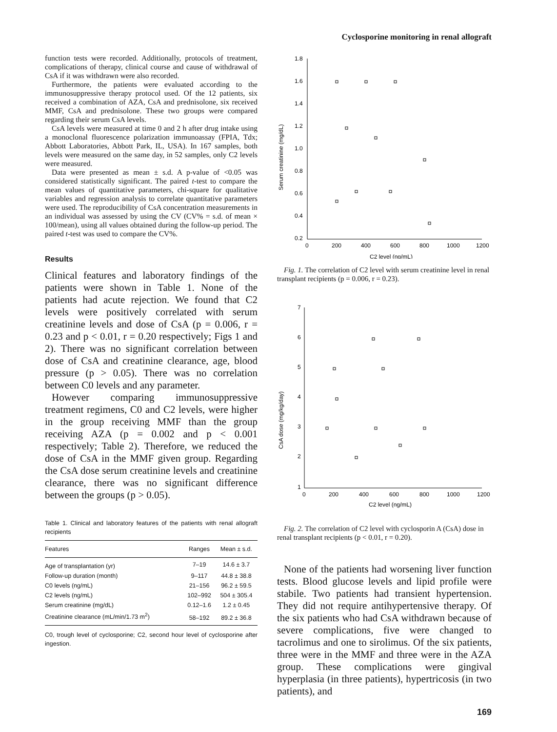Cyclosporine monitoring in renal allograft
function tests were recorded. Additionally, protocols of treatment, complications of therapy, clinical course and cause of withdrawal of CsA if it was withdrawn were also recorded.
Furthermore, the patients were evaluated according to the immunosuppressive therapy protocol used. Of the 12 patients, six received a combination of AZA, CsA and prednisolone, six received MMF, CsA and prednisolone. These two groups were compared regarding their serum CsA levels.
CsA levels were measured at time 0 and 2 h after drug intake using a monoclonal fluorescence polarization immunoassay (FPIA, Tdx; Abbott Laboratories, Abbott Park, IL, USA). In 167 samples, both levels were measured on the same day, in 52 samples, only C2 levels were measured.
Data were presented as mean ± s.d. A p-value of <0.05 was considered statistically significant. The paired t-test to compare the mean values of quantitative parameters, chi-square for qualitative variables and regression analysis to correlate quantitative parameters were used. The reproducibility of CsA concentration measurements in an individual was assessed by using the CV (CV% = s.d. of mean × 100/mean), using all values obtained during the follow-up period. The paired t-test was used to compare the CV%.
Results
Clinical features and laboratory findings of the patients were shown in Table 1. None of the patients had acute rejection. We found that C2 levels were positively correlated with serum creatinine levels and dose of CsA (p = 0.006, r = 0.23 and p < 0.01, r = 0.20 respectively; Figs 1 and 2). There was no significant correlation between dose of CsA and creatinine clearance, age, blood pressure (p > 0.05). There was no correlation between C0 levels and any parameter.
However comparing immunosuppressive treatment regimens, C0 and C2 levels, were higher in the group receiving MMF than the group receiving AZA (p = 0.002 and p < 0.001 respectively; Table 2). Therefore, we reduced the dose of CsA in the MMF given group. Regarding the CsA dose serum creatinine levels and creatinine clearance, there was no significant difference between the groups (p > 0.05).
Table 1. Clinical and laboratory features of the patients with renal allograft recipients
| Features | Ranges | Mean ± s.d. |
| --- | --- | --- |
| Age of transplantation (yr) | 7–19 | 14.6 ± 3.7 |
| Follow-up duration (month) | 9–117 | 44.8 ± 38.8 |
| C0 levels (ng/mL) | 21–156 | 96.2 ± 59.5 |
| C2 levels (ng/mL) | 102–992 | 504 ± 305.4 |
| Serum creatinine (mg/dL) | 0.12–1.6 | 1.2 ± 0.45 |
| Creatinine clearance (mL/min/1.73 m<sup>2</sup>) | 58–192 | 89.2 ± 36.8 |
C0, trough level of cyclosporine; C2, second hour level of cyclosporine after ingestion.
Serum creatinine (mg/dL)
1.8
1.6
1.4
1.2
1.0
0.8
0.6
0.4
0.2
0
200
400
600
800
1000
1200
C2 level (ng/mL)
Fig. 1. The correlation of C2 level with serum creatinine level in renal transplant recipients (p = 0.006, r = 0.23).
CsA dose (mg/kg/day)
7
6
5
4
3
2
1
0
200
400
600
800
1000
1200
C2 level (ng/mL)
Fig. 2. The correlation of C2 level with cyclosporin A (CsA) dose in renal transplant recipients (p < 0.01, r = 0.20).
None of the patients had worsening liver function tests. Blood glucose levels and lipid profile were stabile. Two patients had transient hypertension. They did not require antihypertensive therapy. Of the six patients who had CsA withdrawn because of severe complications, five were changed to tacrolimus and one to sirolimus. Of the six patients, three were in the MMF and three were in the AZA group. These complications were gingival hyperplasia (in three patients), hypertricosis (in two patients), and
169